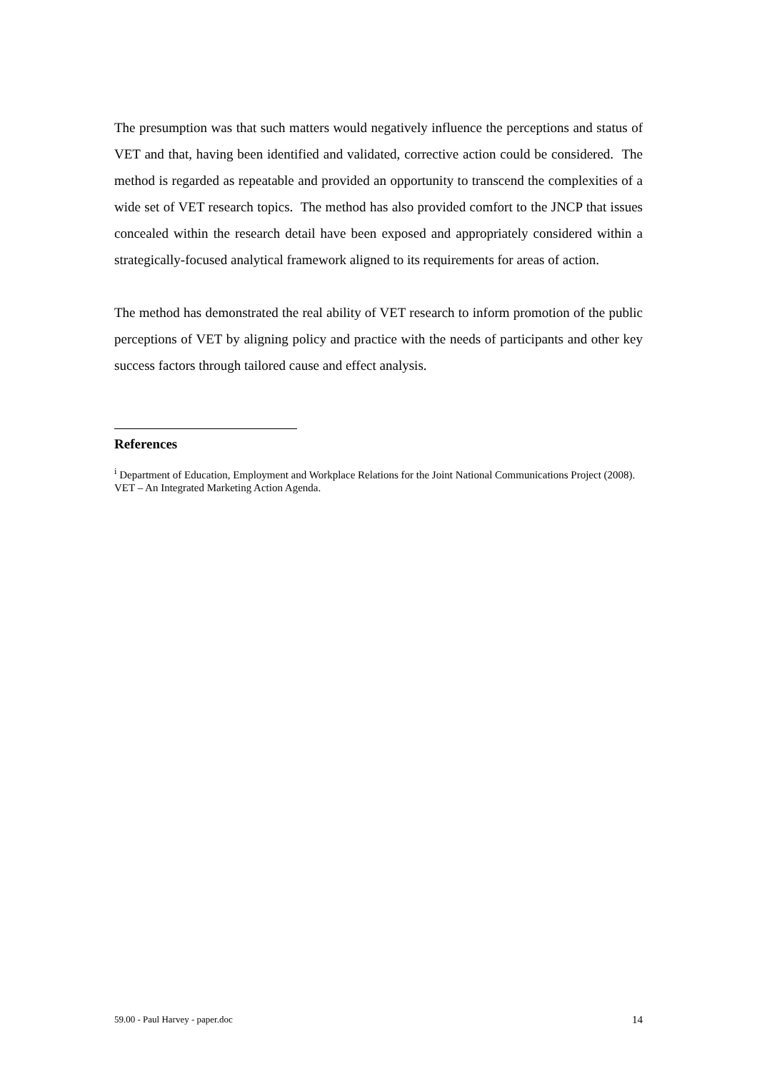The presumption was that such matters would negatively influence the perceptions and status of VET and that, having been identified and validated, corrective action could be considered. The method is regarded as repeatable and provided an opportunity to transcend the complexities of a wide set of VET research topics. The method has also provided comfort to the JNCP that issues concealed within the research detail have been exposed and appropriately considered within a strategically-focused analytical framework aligned to its requirements for areas of action.
The method has demonstrated the real ability of VET research to inform promotion of the public perceptions of VET by aligning policy and practice with the needs of participants and other key success factors through tailored cause and effect analysis.
References
<sup>i</sup> Department of Education, Employment and Workplace Relations for the Joint National Communications Project (2008). VET – An Integrated Marketing Action Agenda.
59.00 - Paul Harvey - paper.doc 14